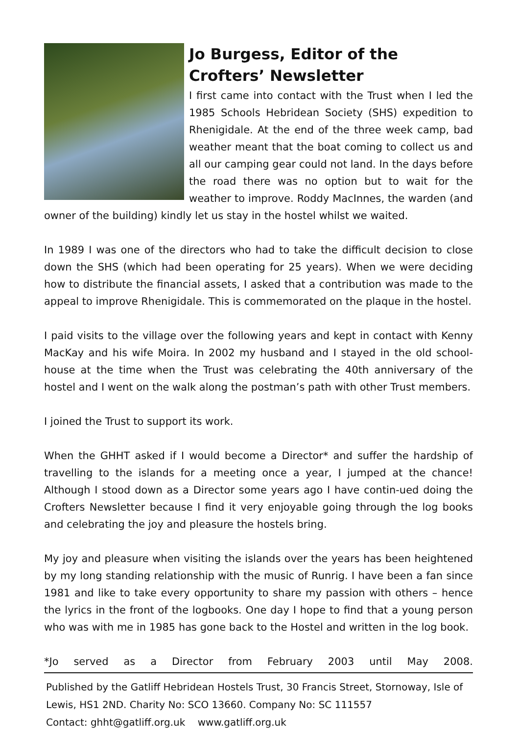Jo Burgess, Editor of the Crofters’ Newsletter
I first came into contact with the Trust when I led the 1985 Schools Hebridean Society (SHS) expedition to Rhenigidale. At the end of the three week camp, bad weather meant that the boat coming to collect us and all our camping gear could not land. In the days before the road there was no option but to wait for the weather to improve. Roddy MacInnes, the warden (and owner of the building) kindly let us stay in the hostel whilst we waited.
In 1989 I was one of the directors who had to take the difficult decision to close down the SHS (which had been operating for 25 years). When we were deciding how to distribute the financial assets, I asked that a contribution was made to the appeal to improve Rhenigidale. This is commemorated on the plaque in the hostel.
I paid visits to the village over the following years and kept in contact with Kenny MacKay and his wife Moira. In 2002 my husband and I stayed in the old school-house at the time when the Trust was celebrating the 40th anniversary of the hostel and I went on the walk along the postman’s path with other Trust members.
I joined the Trust to support its work.
When the GHHT asked if I would become a Director* and suffer the hardship of travelling to the islands for a meeting once a year, I jumped at the chance! Although I stood down as a Director some years ago I have contin-ued doing the Crofters Newsletter because I find it very enjoyable going through the log books and celebrating the joy and pleasure the hostels bring.
My joy and pleasure when visiting the islands over the years has been heightened by my long standing relationship with the music of Runrig. I have been a fan since 1981 and like to take every opportunity to share my passion with others – hence the lyrics in the front of the logbooks. One day I hope to find that a young person who was with me in 1985 has gone back to the Hostel and written in the log book.
*Jo served as a Director from February 2003 until May 2008.
Published by the Gatliff Hebridean Hostels Trust, 30 Francis Street, Stornoway, Isle of Lewis, HS1 2ND. Charity No: SCO 13660. Company No: SC 111557
Contact: ghht@gatliff.org.uk www.gatliff.org.uk